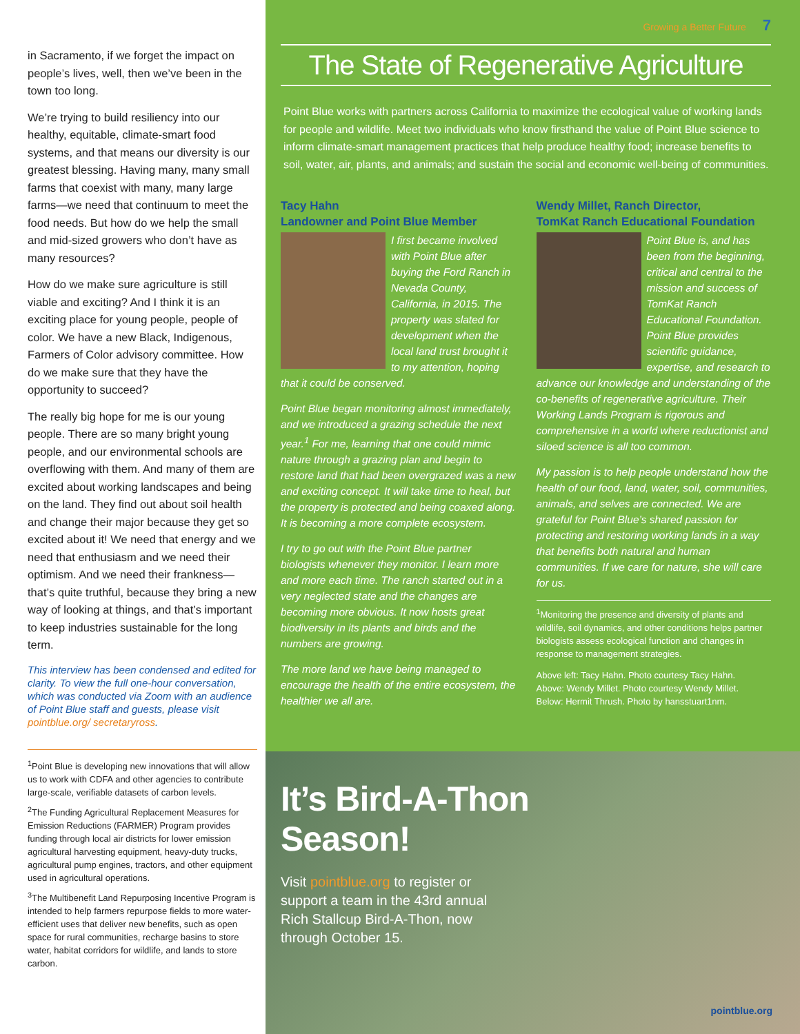in Sacramento, if we forget the impact on people’s lives, well, then we’ve been in the town too long.
We’re trying to build resiliency into our healthy, equitable, climate-smart food systems, and that means our diversity is our greatest blessing. Having many, many small farms that coexist with many, many large farms—we need that continuum to meet the food needs. But how do we help the small and mid-sized growers who don’t have as many resources?
How do we make sure agriculture is still viable and exciting? And I think it is an exciting place for young people, people of color. We have a new Black, Indigenous, Farmers of Color advisory committee. How do we make sure that they have the opportunity to succeed?
The really big hope for me is our young people. There are so many bright young people, and our environmental schools are overflowing with them. And many of them are excited about working landscapes and being on the land. They find out about soil health and change their major because they get so excited about it! We need that energy and we need that enthusiasm and we need their optimism. And we need their frankness—that’s quite truthful, because they bring a new way of looking at things, and that’s important to keep industries sustainable for the long term.
This interview has been condensed and edited for clarity. To view the full one-hour conversation, which was conducted via Zoom with an audience of Point Blue staff and guests, please visit pointblue.org/ secretaryross.
<sup>1</sup> Point Blue is developing new innovations that will allow us to work with CDFA and other agencies to contribute large-scale, verifiable datasets of carbon levels.
<sup>2</sup> The Funding Agricultural Replacement Measures for Emission Reductions (FARMER) Program provides funding through local air districts for lower emission agricultural harvesting equipment, heavy-duty trucks, agricultural pump engines, tractors, and other equipment used in agricultural operations.
<sup>3</sup> The Multibenefit Land Repurposing Incentive Program is intended to help farmers repurpose fields to more water-efficient uses that deliver new benefits, such as open space for rural communities, recharge basins to store water, habitat corridors for wildlife, and lands to store carbon.
Growing a Better Future 7
The State of Regenerative Agriculture
Point Blue works with partners across California to maximize the ecological value of working lands for people and wildlife. Meet two individuals who know firsthand the value of Point Blue science to inform climate-smart management practices that help produce healthy food; increase benefits to soil, water, air, plants, and animals; and sustain the social and economic well-being of communities.
Tacy Hahn
Landowner and Point Blue Member
I first became involved with Point Blue after buying the Ford Ranch in Nevada County, California, in 2015. The property was slated for development when the local land trust brought it to my attention, hoping that it could be conserved.
Point Blue began monitoring almost immediately, and we introduced a grazing schedule the next year.<sup>1</sup> For me, learning that one could mimic nature through a grazing plan and begin to restore land that had been overgrazed was a new and exciting concept. It will take time to heal, but the property is protected and being coaxed along. It is becoming a more complete ecosystem.
I try to go out with the Point Blue partner biologists whenever they monitor. I learn more and more each time. The ranch started out in a very neglected state and the changes are becoming more obvious. It now hosts great biodiversity in its plants and birds and the numbers are growing.
The more land we have being managed to encourage the health of the entire ecosystem, the healthier we all are.
Wendy Millet, Ranch Director,
TomKat Ranch Educational Foundation
Point Blue is, and has been from the beginning, critical and central to the mission and success of TomKat Ranch Educational Foundation. Point Blue provides scientific guidance, expertise, and research to advance our knowledge and understanding of the co-benefits of regenerative agriculture. Their Working Lands Program is rigorous and comprehensive in a world where reductionist and siloed science is all too common.
My passion is to help people understand how the health of our food, land, water, soil, communities, animals, and selves are connected. We are grateful for Point Blue’s shared passion for protecting and restoring working lands in a way that benefits both natural and human communities. If we care for nature, she will care for us.
<sup>1</sup> Monitoring the presence and diversity of plants and wildlife, soil dynamics, and other conditions helps partner biologists assess ecological function and changes in response to management strategies.
Above left: Tacy Hahn. Photo courtesy Tacy Hahn.
Above: Wendy Millet. Photo courtesy Wendy Millet.
Below: Hermit Thrush. Photo by hansstuart1nm.
It’s Bird-A-Thon
Season!
Visit pointblue.org to register or support a team in the 43rd annual Rich Stallcup Bird-A-Thon, now through October 15.
pointblue.org